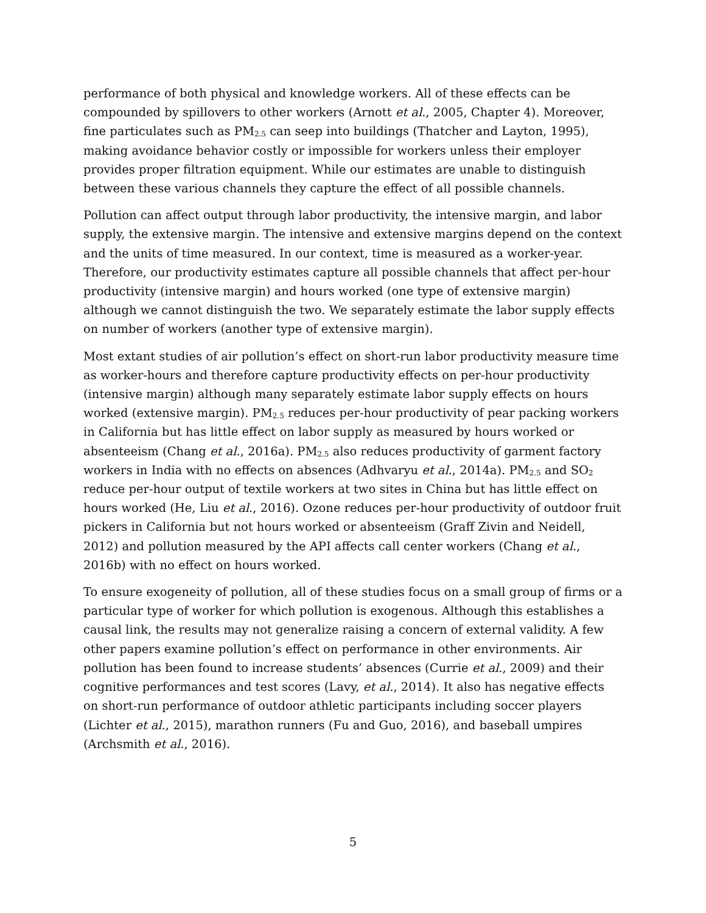performance of both physical and knowledge workers. All of these effects can be compounded by spillovers to other workers (Arnott et al., 2005, Chapter 4). Moreover, fine particulates such as PM<sub>2.5</sub> can seep into buildings (Thatcher and Layton, 1995), making avoidance behavior costly or impossible for workers unless their employer provides proper filtration equipment. While our estimates are unable to distinguish between these various channels they capture the effect of all possible channels.
Pollution can affect output through labor productivity, the intensive margin, and labor supply, the extensive margin. The intensive and extensive margins depend on the context and the units of time measured. In our context, time is measured as a worker-year. Therefore, our productivity estimates capture all possible channels that affect per-hour productivity (intensive margin) and hours worked (one type of extensive margin) although we cannot distinguish the two. We separately estimate the labor supply effects on number of workers (another type of extensive margin).
Most extant studies of air pollution’s effect on short-run labor productivity measure time as worker-hours and therefore capture productivity effects on per-hour productivity (intensive margin) although many separately estimate labor supply effects on hours worked (extensive margin). PM<sub>2.5</sub> reduces per-hour productivity of pear packing workers in California but has little effect on labor supply as measured by hours worked or absenteeism (Chang et al., 2016a). PM<sub>2.5</sub> also reduces productivity of garment factory workers in India with no effects on absences (Adhvaryu et al., 2014a). PM<sub>2.5</sub> and SO<sub>2</sub> reduce per-hour output of textile workers at two sites in China but has little effect on hours worked (He, Liu et al., 2016). Ozone reduces per-hour productivity of outdoor fruit pickers in California but not hours worked or absenteeism (Graff Zivin and Neidell, 2012) and pollution measured by the API affects call center workers (Chang et al., 2016b) with no effect on hours worked.
To ensure exogeneity of pollution, all of these studies focus on a small group of firms or a particular type of worker for which pollution is exogenous. Although this establishes a causal link, the results may not generalize raising a concern of external validity. A few other papers examine pollution’s effect on performance in other environments. Air pollution has been found to increase students’ absences (Currie et al., 2009) and their cognitive performances and test scores (Lavy, et al., 2014). It also has negative effects on short-run performance of outdoor athletic participants including soccer players (Lichter et al., 2015), marathon runners (Fu and Guo, 2016), and baseball umpires (Archsmith et al., 2016).
5